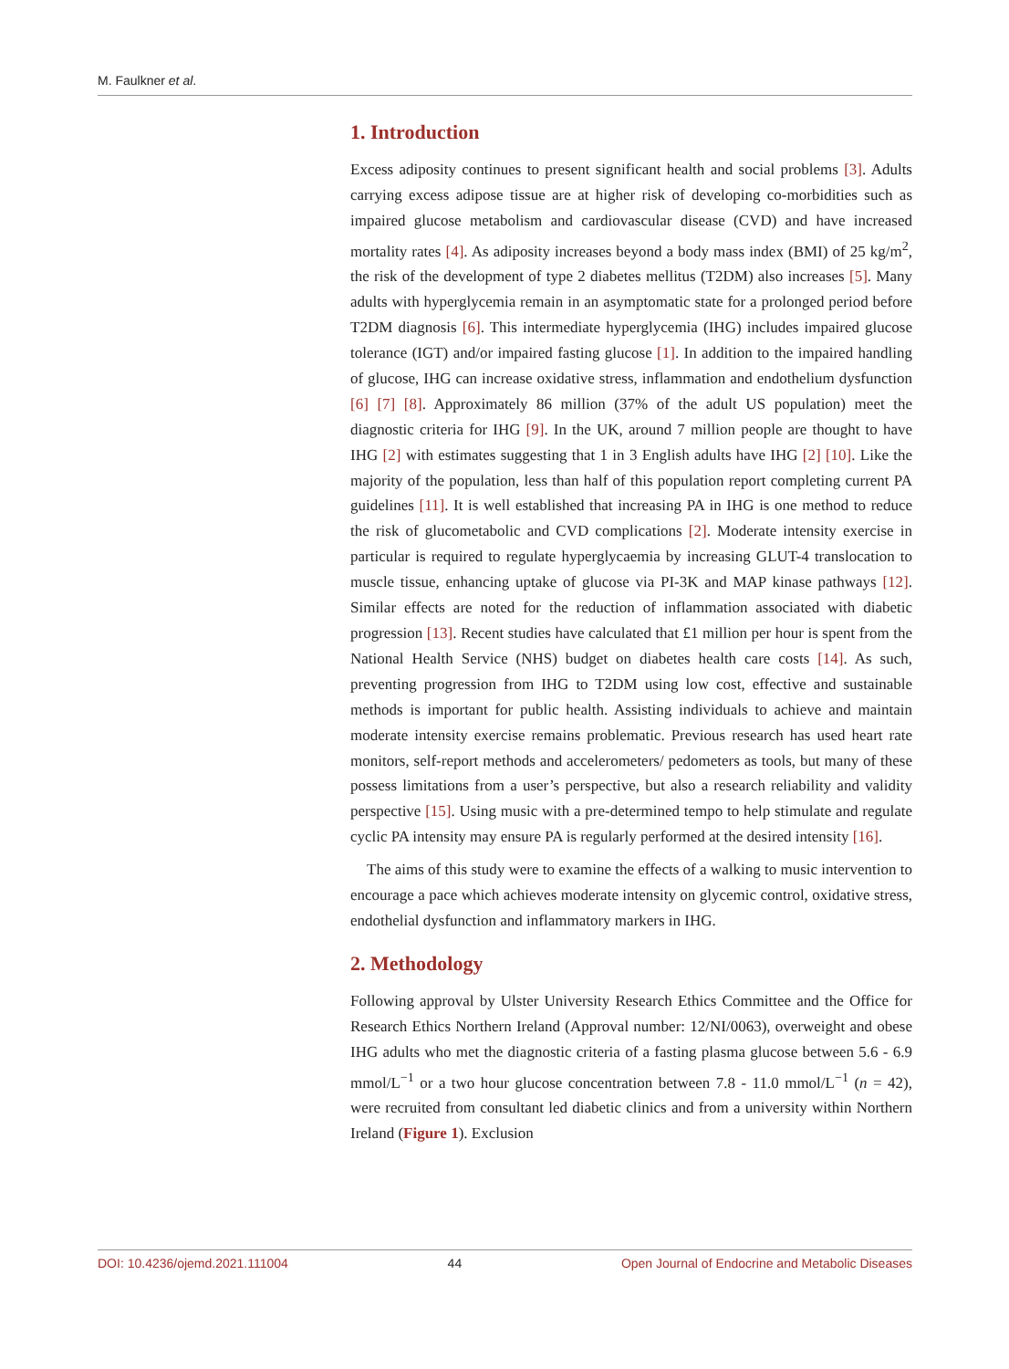M. Faulkner et al.
1. Introduction
Excess adiposity continues to present significant health and social problems [3]. Adults carrying excess adipose tissue are at higher risk of developing co-morbidities such as impaired glucose metabolism and cardiovascular disease (CVD) and have increased mortality rates [4]. As adiposity increases beyond a body mass index (BMI) of 25 kg/m<sup>2</sup>, the risk of the development of type 2 diabetes mellitus (T2DM) also increases [5]. Many adults with hyperglycemia remain in an asymptomatic state for a prolonged period before T2DM diagnosis [6]. This intermediate hyperglycemia (IHG) includes impaired glucose tolerance (IGT) and/or impaired fasting glucose [1]. In addition to the impaired handling of glucose, IHG can increase oxidative stress, inflammation and endothelium dysfunction [6] [7] [8]. Approximately 86 million (37% of the adult US population) meet the diagnostic criteria for IHG [9]. In the UK, around 7 million people are thought to have IHG [2] with estimates suggesting that 1 in 3 English adults have IHG [2] [10]. Like the majority of the population, less than half of this population report completing current PA guidelines [11]. It is well established that increasing PA in IHG is one method to reduce the risk of glucometabolic and CVD complications [2]. Moderate intensity exercise in particular is required to regulate hyperglycaemia by increasing GLUT-4 translocation to muscle tissue, enhancing uptake of glucose via PI-3K and MAP kinase pathways [12]. Similar effects are noted for the reduction of inflammation associated with diabetic progression [13]. Recent studies have calculated that £1 million per hour is spent from the National Health Service (NHS) budget on diabetes health care costs [14]. As such, preventing progression from IHG to T2DM using low cost, effective and sustainable methods is important for public health. Assisting individuals to achieve and maintain moderate intensity exercise remains problematic. Previous research has used heart rate monitors, self-report methods and accelerometers/ pedometers as tools, but many of these possess limitations from a user’s perspective, but also a research reliability and validity perspective [15]. Using music with a pre-determined tempo to help stimulate and regulate cyclic PA intensity may ensure PA is regularly performed at the desired intensity [16].
The aims of this study were to examine the effects of a walking to music intervention to encourage a pace which achieves moderate intensity on glycemic control, oxidative stress, endothelial dysfunction and inflammatory markers in IHG.
2. Methodology
Following approval by Ulster University Research Ethics Committee and the Office for Research Ethics Northern Ireland (Approval number: 12/NI/0063), overweight and obese IHG adults who met the diagnostic criteria of a fasting plasma glucose between 5.6 - 6.9 mmol/L<sup>−1</sup> or a two hour glucose concentration between 7.8 - 11.0 mmol/L<sup>−1</sup> (n = 42), were recruited from consultant led diabetic clinics and from a university within Northern Ireland (Figure 1). Exclusion
DOI: 10.4236/ojemd.2021.111004 44 Open Journal of Endocrine and Metabolic Diseases